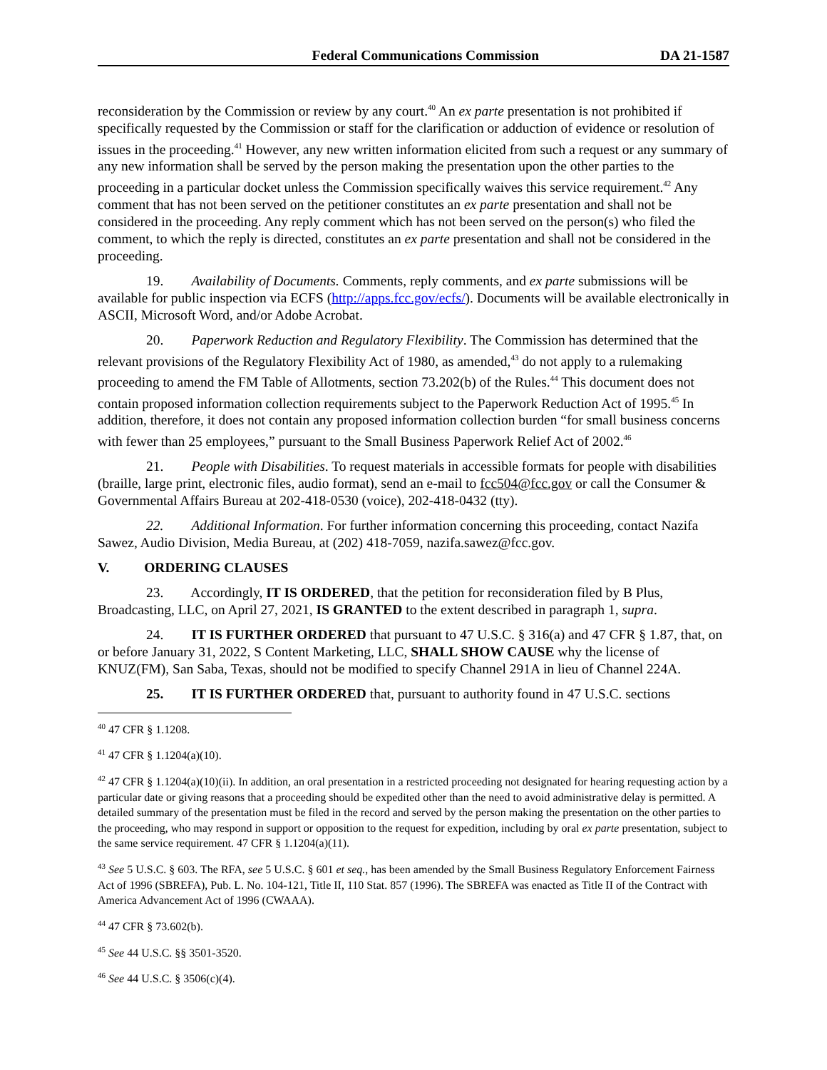Federal Communications Commission DA 21-1587
reconsideration by the Commission or review by any court.<sup>40</sup> An ex parte presentation is not prohibited if specifically requested by the Commission or staff for the clarification or adduction of evidence or resolution of issues in the proceeding.<sup>41</sup> However, any new written information elicited from such a request or any summary of any new information shall be served by the person making the presentation upon the other parties to the proceeding in a particular docket unless the Commission specifically waives this service requirement.<sup>42</sup> Any comment that has not been served on the petitioner constitutes an ex parte presentation and shall not be considered in the proceeding. Any reply comment which has not been served on the person(s) who filed the comment, to which the reply is directed, constitutes an ex parte presentation and shall not be considered in the proceeding.
19. Availability of Documents. Comments, reply comments, and ex parte submissions will be available for public inspection via ECFS (http://apps.fcc.gov/ecfs/). Documents will be available electronically in ASCII, Microsoft Word, and/or Adobe Acrobat.
20. Paperwork Reduction and Regulatory Flexibility. The Commission has determined that the relevant provisions of the Regulatory Flexibility Act of 1980, as amended,<sup>43</sup> do not apply to a rulemaking proceeding to amend the FM Table of Allotments, section 73.202(b) of the Rules.<sup>44</sup> This document does not contain proposed information collection requirements subject to the Paperwork Reduction Act of 1995.<sup>45</sup> In addition, therefore, it does not contain any proposed information collection burden “for small business concerns with fewer than 25 employees,” pursuant to the Small Business Paperwork Relief Act of 2002.<sup>46</sup>
21. People with Disabilities. To request materials in accessible formats for people with disabilities (braille, large print, electronic files, audio format), send an e-mail to fcc504@fcc.gov or call the Consumer & Governmental Affairs Bureau at 202-418-0530 (voice), 202-418-0432 (tty).
22. Additional Information. For further information concerning this proceeding, contact Nazifa Sawez, Audio Division, Media Bureau, at (202) 418-7059, nazifa.sawez@fcc.gov.
V. ORDERING CLAUSES
23. Accordingly, IT IS ORDERED, that the petition for reconsideration filed by B Plus, Broadcasting, LLC, on April 27, 2021, IS GRANTED to the extent described in paragraph 1, supra.
24. IT IS FURTHER ORDERED that pursuant to 47 U.S.C. § 316(a) and 47 CFR § 1.87, that, on or before January 31, 2022, S Content Marketing, LLC, SHALL SHOW CAUSE why the license of KNUZ(FM), San Saba, Texas, should not be modified to specify Channel 291A in lieu of Channel 224A.
25. IT IS FURTHER ORDERED that, pursuant to authority found in 47 U.S.C. sections
<sup>40</sup> 47 CFR § 1.1208.
<sup>41</sup> 47 CFR § 1.1204(a)(10).
<sup>42</sup> 47 CFR § 1.1204(a)(10)(ii). In addition, an oral presentation in a restricted proceeding not designated for hearing requesting action by a particular date or giving reasons that a proceeding should be expedited other than the need to avoid administrative delay is permitted. A detailed summary of the presentation must be filed in the record and served by the person making the presentation on the other parties to the proceeding, who may respond in support or opposition to the request for expedition, including by oral ex parte presentation, subject to the same service requirement. 47 CFR § 1.1204(a)(11).
<sup>43</sup> See 5 U.S.C. § 603. The RFA, see 5 U.S.C. § 601 et seq., has been amended by the Small Business Regulatory Enforcement Fairness Act of 1996 (SBREFA), Pub. L. No. 104-121, Title II, 110 Stat. 857 (1996). The SBREFA was enacted as Title II of the Contract with America Advancement Act of 1996 (CWAAA).
<sup>44</sup> 47 CFR § 73.602(b).
<sup>45</sup> See 44 U.S.C. §§ 3501-3520.
<sup>46</sup> See 44 U.S.C. § 3506(c)(4).